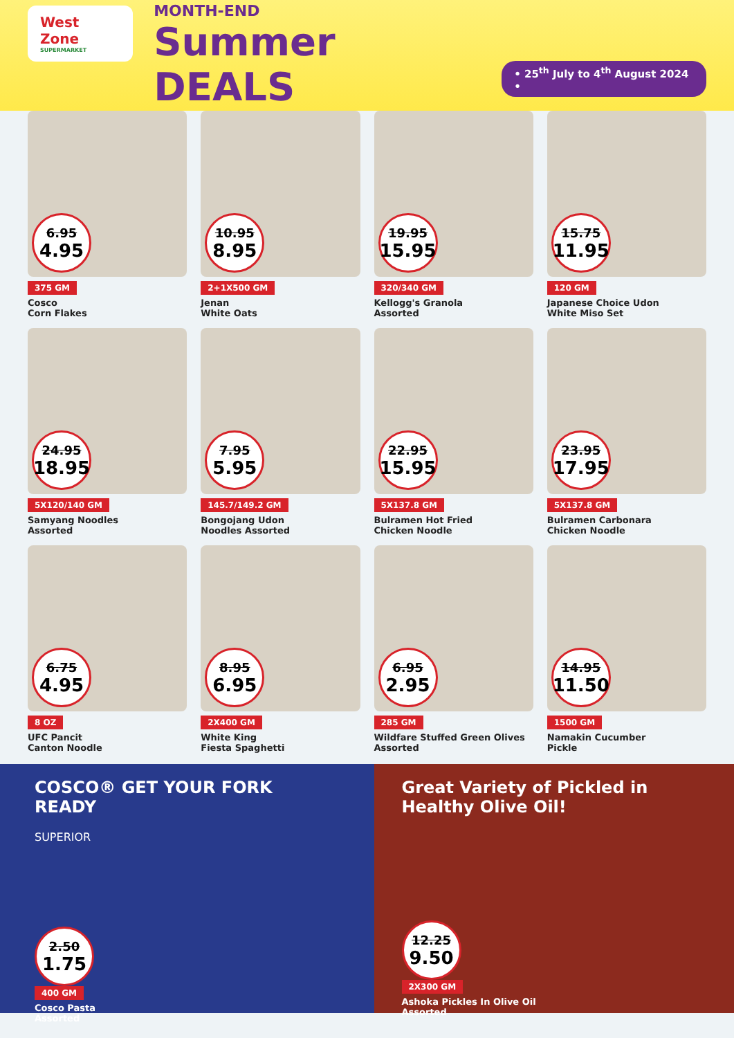West Zone
SUPERMARKET
MONTH-END
Summer DEALS
• 25<sup>th</sup> July to 4<sup>th</sup> August 2024 •
6.95
4.95
375 GM
Cosco
Corn Flakes
10.95
8.95
2+1X500 GM
Jenan
White Oats
19.95
15.95
320/340 GM
Kellogg's Granola
Assorted
15.75
11.95
120 GM
Japanese Choice Udon
White Miso Set
24.95
18.95
5X120/140 GM
Samyang Noodles
Assorted
7.95
5.95
145.7/149.2 GM
Bongojang Udon
Noodles Assorted
22.95
15.95
5X137.8 GM
Bulramen Hot Fried
Chicken Noodle
23.95
17.95
5X137.8 GM
Bulramen Carbonara
Chicken Noodle
6.75
4.95
8 OZ
UFC Pancit
Canton Noodle
8.95
6.95
2X400 GM
White King
Fiesta Spaghetti
6.95
2.95
285 GM
Wildfare Stuffed Green Olives
Assorted
14.95
11.50
1500 GM
Namakin Cucumber
Pickle
COSCO® GET YOUR FORK READY
SUPERIOR
2.50
1.75
400 GM
Cosco Pasta
Assorted
Great Variety of Pickled in Healthy Olive Oil!
12.25
9.50
2X300 GM
Ashoka Pickles In Olive Oil
Assorted